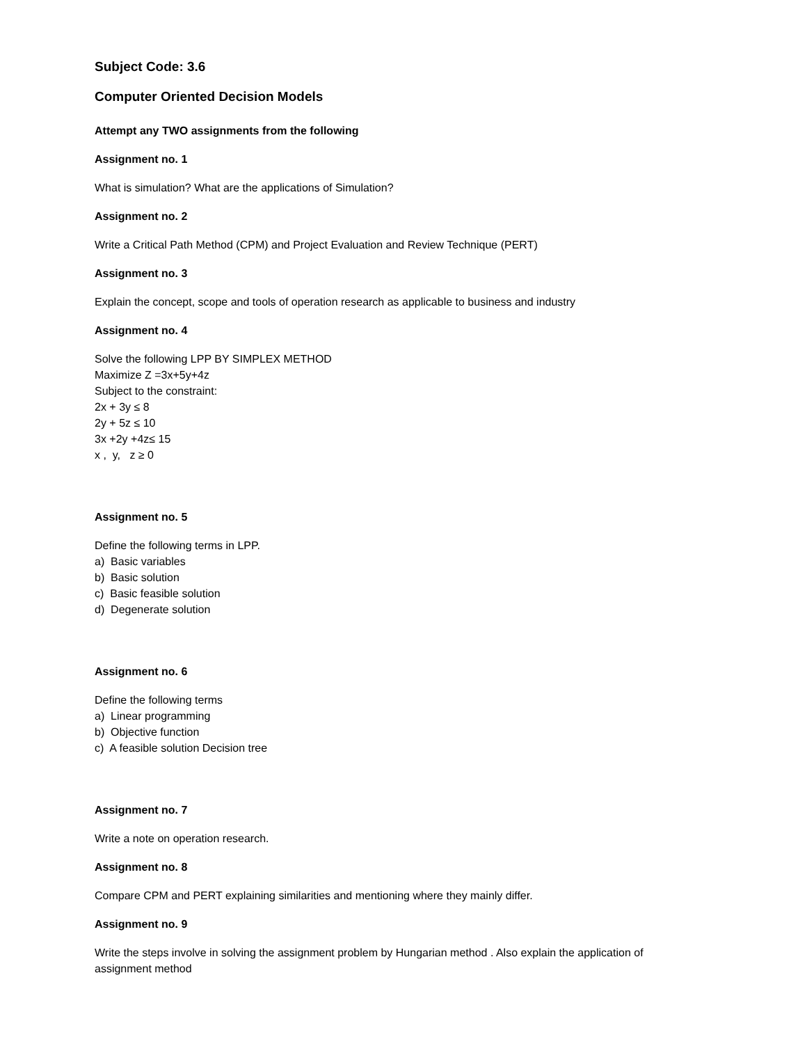Subject Code: 3.6
Computer Oriented Decision Models
Attempt any TWO assignments from the following
Assignment no. 1
What is simulation? What are the applications of Simulation?
Assignment no. 2
Write a Critical Path Method (CPM) and Project Evaluation and Review Technique (PERT)
Assignment no. 3
Explain the concept, scope and tools of operation research as applicable to business and industry
Assignment no. 4
Solve the following LPP BY SIMPLEX METHOD
Maximize Z =3x+5y+4z
Subject to the constraint:
2x + 3y ≤ 8
2y + 5z ≤ 10
3x +2y +4z≤ 15
x , y, z ≥ 0
Assignment no. 5
Define the following terms in LPP.
a) Basic variables
b) Basic solution
c) Basic feasible solution
d) Degenerate solution
Assignment no. 6
Define the following terms
a) Linear programming
b) Objective function
c) A feasible solution Decision tree
Assignment no. 7
Write a note on operation research.
Assignment no. 8
Compare CPM and PERT explaining similarities and mentioning where they mainly differ.
Assignment no. 9
Write the steps involve in solving the assignment problem by Hungarian method . Also explain the application of assignment method